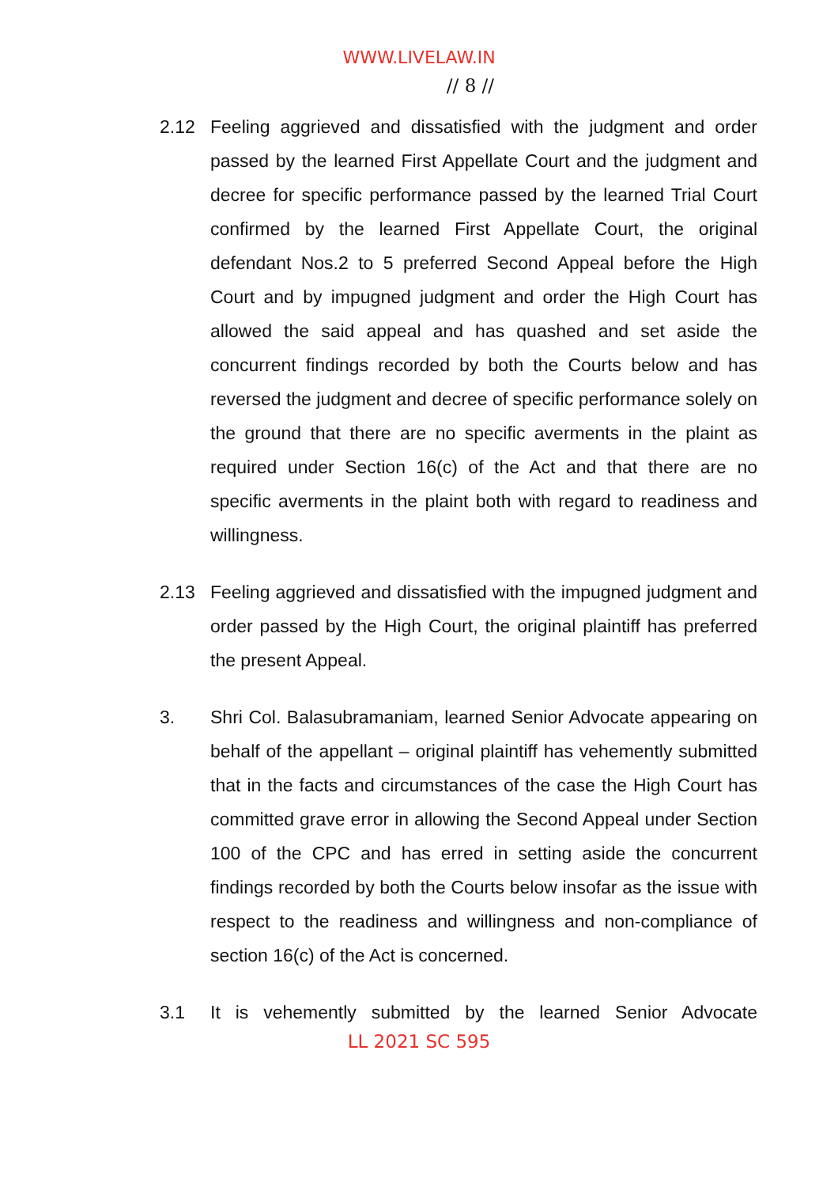WWW.LIVELAW.IN
// 8 //
2.12 Feeling aggrieved and dissatisfied with the judgment and order passed by the learned First Appellate Court and the judgment and decree for specific performance passed by the learned Trial Court confirmed by the learned First Appellate Court, the original defendant Nos.2 to 5 preferred Second Appeal before the High Court and by impugned judgment and order the High Court has allowed the said appeal and has quashed and set aside the concurrent findings recorded by both the Courts below and has reversed the judgment and decree of specific performance solely on the ground that there are no specific averments in the plaint as required under Section 16(c) of the Act and that there are no specific averments in the plaint both with regard to readiness and willingness.
2.13 Feeling aggrieved and dissatisfied with the impugned judgment and order passed by the High Court, the original plaintiff has preferred the present Appeal.
3. Shri Col. Balasubramaniam, learned Senior Advocate appearing on behalf of the appellant – original plaintiff has vehemently submitted that in the facts and circumstances of the case the High Court has committed grave error in allowing the Second Appeal under Section 100 of the CPC and has erred in setting aside the concurrent findings recorded by both the Courts below insofar as the issue with respect to the readiness and willingness and non-compliance of section 16(c) of the Act is concerned.
3.1 It is vehemently submitted by the learned Senior Advocate
LL 2021 SC 595